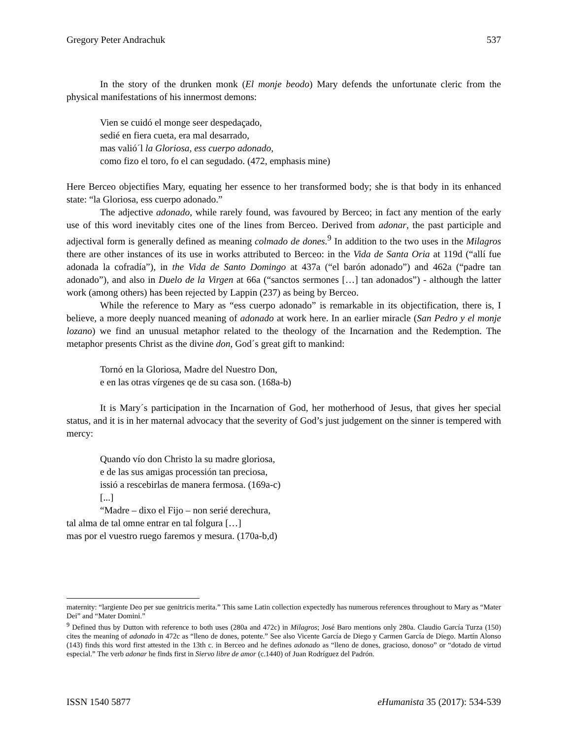Gregory Peter Andrachuk 537
In the story of the drunken monk (El monje beodo) Mary defends the unfortunate cleric from the physical manifestations of his innermost demons:
Vien se cuidó el monge seer despedaçado,
sedié en fiera cueta, era mal desarrado,
mas valió´l la Gloriosa, ess cuerpo adonado,
como fizo el toro, fo el can segudado. (472, emphasis mine)
Here Berceo objectifies Mary, equating her essence to her transformed body; she is that body in its enhanced state: “la Gloriosa, ess cuerpo adonado.”
The adjective adonado, while rarely found, was favoured by Berceo; in fact any mention of the early use of this word inevitably cites one of the lines from Berceo. Derived from adonar, the past participle and adjectival form is generally defined as meaning colmado de dones.<sup>9</sup> In addition to the two uses in the Milagros there are other instances of its use in works attributed to Berceo: in the Vida de Santa Oria at 119d (“allí fue adonada la cofradía”), in the Vida de Santo Domingo at 437a (“el barón adonado”) and 462a (“padre tan adonado”), and also in Duelo de la Virgen at 66a (“sanctos sermones […] tan adonados”) - although the latter work (among others) has been rejected by Lappin (237) as being by Berceo.
While the reference to Mary as “ess cuerpo adonado” is remarkable in its objectification, there is, I believe, a more deeply nuanced meaning of adonado at work here. In an earlier miracle (San Pedro y el monje lozano) we find an unusual metaphor related to the theology of the Incarnation and the Redemption. The metaphor presents Christ as the divine don, God´s great gift to mankind:
Tornó en la Gloriosa, Madre del Nuestro Don,
e en las otras vírgenes qe de su casa son. (168a-b)
It is Mary´s participation in the Incarnation of God, her motherhood of Jesus, that gives her special status, and it is in her maternal advocacy that the severity of God’s just judgement on the sinner is tempered with mercy:
Quando vío don Christo la su madre gloriosa,
e de las sus amigas processión tan preciosa,
issió a rescebirlas de manera fermosa. (169a-c)
[...]
“Madre – dixo el Fijo – non serié derechura,
tal alma de tal omne entrar en tal folgura […]
mas por el vuestro ruego faremos y mesura. (170a-b,d)
maternity: “largiente Deo per sue genitricis merita.” This same Latin collection expectedly has numerous references throughout to Mary as “Mater Dei” and “Mater Domini.”
<sup>9</sup> Defined thus by Dutton with reference to both uses (280a and 472c) in Milagros; José Baro mentions only 280a. Claudio García Turza (150) cites the meaning of adonado in 472c as “lleno de dones, potente.” See also Vicente García de Diego y Carmen García de Diego. Martín Alonso (143) finds this word first attested in the 13th c. in Berceo and he defines adonado as “lleno de dones, gracioso, donoso” or “dotado de virtud especial.” The verb adonar he finds first in Siervo libre de amor (c.1440) of Juan Rodríguez del Padrón.
ISSN 1540 5877 eHumanista 35 (2017): 534-539